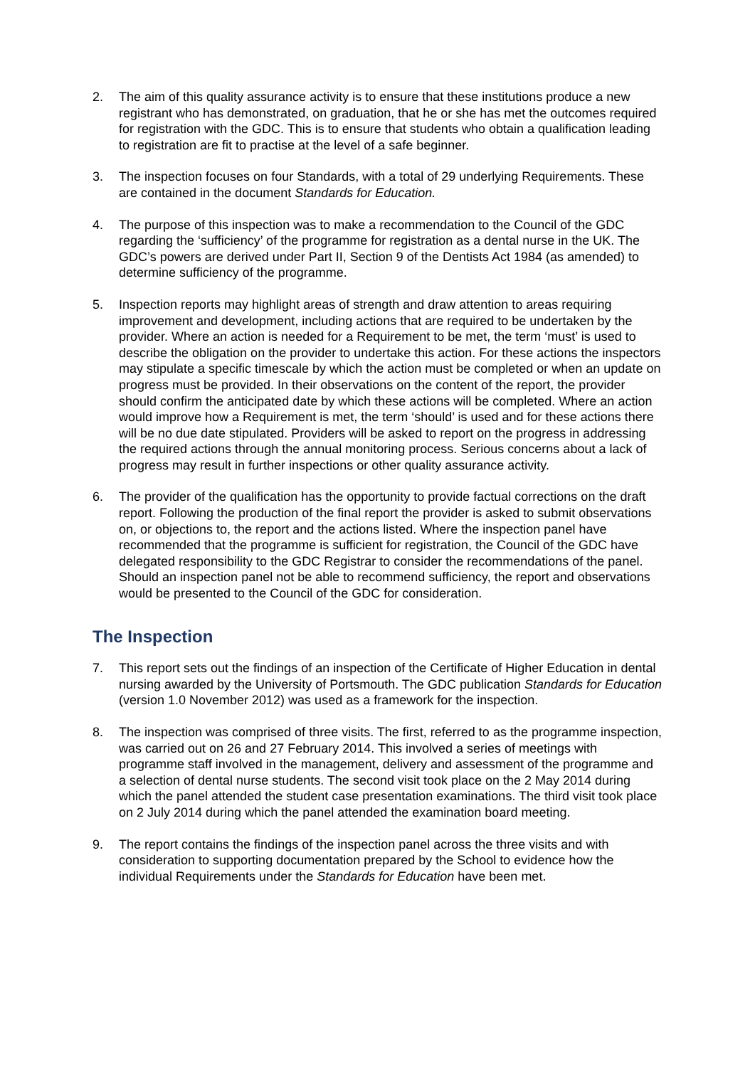2. The aim of this quality assurance activity is to ensure that these institutions produce a new registrant who has demonstrated, on graduation, that he or she has met the outcomes required for registration with the GDC. This is to ensure that students who obtain a qualification leading to registration are fit to practise at the level of a safe beginner.
3. The inspection focuses on four Standards, with a total of 29 underlying Requirements. These are contained in the document Standards for Education.
4. The purpose of this inspection was to make a recommendation to the Council of the GDC regarding the ‘sufficiency’ of the programme for registration as a dental nurse in the UK. The GDC’s powers are derived under Part II, Section 9 of the Dentists Act 1984 (as amended) to determine sufficiency of the programme.
5. Inspection reports may highlight areas of strength and draw attention to areas requiring improvement and development, including actions that are required to be undertaken by the provider. Where an action is needed for a Requirement to be met, the term ‘must’ is used to describe the obligation on the provider to undertake this action. For these actions the inspectors may stipulate a specific timescale by which the action must be completed or when an update on progress must be provided. In their observations on the content of the report, the provider should confirm the anticipated date by which these actions will be completed. Where an action would improve how a Requirement is met, the term ‘should’ is used and for these actions there will be no due date stipulated. Providers will be asked to report on the progress in addressing the required actions through the annual monitoring process. Serious concerns about a lack of progress may result in further inspections or other quality assurance activity.
6. The provider of the qualification has the opportunity to provide factual corrections on the draft report. Following the production of the final report the provider is asked to submit observations on, or objections to, the report and the actions listed. Where the inspection panel have recommended that the programme is sufficient for registration, the Council of the GDC have delegated responsibility to the GDC Registrar to consider the recommendations of the panel. Should an inspection panel not be able to recommend sufficiency, the report and observations would be presented to the Council of the GDC for consideration.
The Inspection
7. This report sets out the findings of an inspection of the Certificate of Higher Education in dental nursing awarded by the University of Portsmouth. The GDC publication Standards for Education (version 1.0 November 2012) was used as a framework for the inspection.
8. The inspection was comprised of three visits. The first, referred to as the programme inspection, was carried out on 26 and 27 February 2014. This involved a series of meetings with programme staff involved in the management, delivery and assessment of the programme and a selection of dental nurse students. The second visit took place on the 2 May 2014 during which the panel attended the student case presentation examinations. The third visit took place on 2 July 2014 during which the panel attended the examination board meeting.
9. The report contains the findings of the inspection panel across the three visits and with consideration to supporting documentation prepared by the School to evidence how the individual Requirements under the Standards for Education have been met.